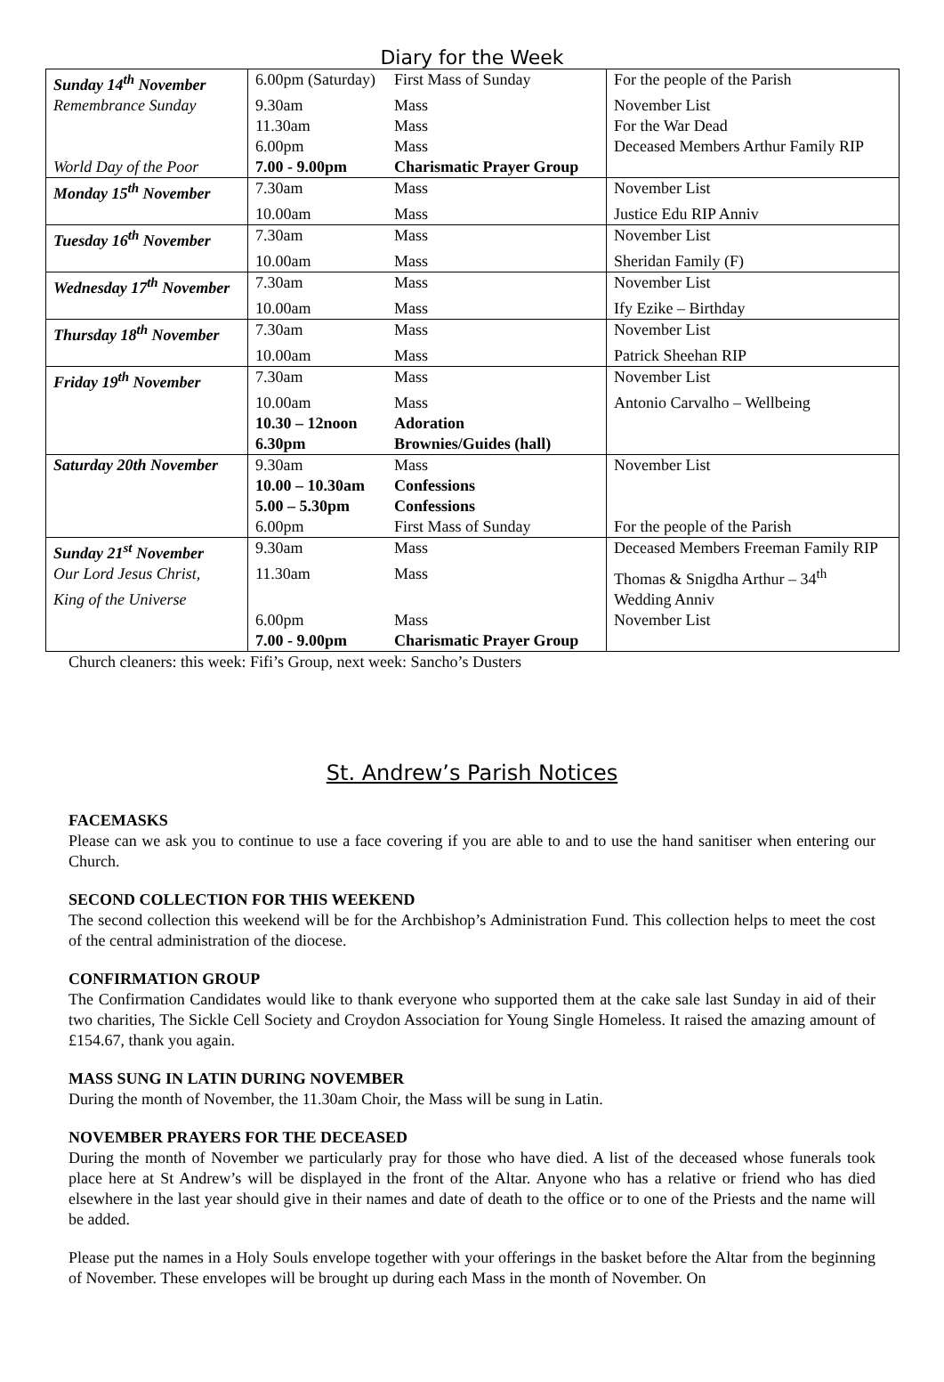Diary for the Week
| Sunday 14<sup>th</sup> November | 6.00pm (Saturday) | First Mass of Sunday | For the people of the Parish |
| Remembrance Sunday | 9.30am | Mass | November List |
| | 11.30am | Mass | For the War Dead |
| | 6.00pm | Mass | Deceased Members Arthur Family RIP |
| World Day of the Poor | 7.00 - 9.00pm | Charismatic Prayer Group | |
| Monday 15<sup>th</sup> November | 7.30am | Mass | November List |
| | 10.00am | Mass | Justice Edu RIP Anniv |
| Tuesday 16<sup>th</sup> November | 7.30am | Mass | November List |
| | 10.00am | Mass | Sheridan Family (F) |
| Wednesday 17<sup>th</sup> November | 7.30am | Mass | November List |
| | 10.00am | Mass | Ify Ezike – Birthday |
| Thursday 18<sup>th</sup> November | 7.30am | Mass | November List |
| | 10.00am | Mass | Patrick Sheehan RIP |
| Friday 19<sup>th</sup> November | 7.30am | Mass | November List |
| | 10.00am | Mass | Antonio Carvalho – Wellbeing |
| | 10.30 – 12noon | Adoration | |
| | 6.30pm | Brownies/Guides (hall) | |
| Saturday 20th November | 9.30am | Mass | November List |
| | 10.00 – 10.30am | Confessions | |
| | 5.00 – 5.30pm | Confessions | |
| | 6.00pm | First Mass of Sunday | For the people of the Parish |
| Sunday 21<sup>st</sup> November | 9.30am | Mass | Deceased Members Freeman Family RIP |
| Our Lord Jesus Christ, | 11.30am | Mass | Thomas & Snigdha Arthur – 34<sup>th</sup> |
| King of the Universe | | | Wedding Anniv |
| | 6.00pm | Mass | November List |
| | 7.00 - 9.00pm | Charismatic Prayer Group | |
Church cleaners: this week: Fifi’s Group, next week: Sancho’s Dusters
St. Andrew’s Parish Notices
FACEMASKS
Please can we ask you to continue to use a face covering if you are able to and to use the hand sanitiser when entering our Church.
SECOND COLLECTION FOR THIS WEEKEND
The second collection this weekend will be for the Archbishop’s Administration Fund. This collection helps to meet the cost of the central administration of the diocese.
CONFIRMATION GROUP
The Confirmation Candidates would like to thank everyone who supported them at the cake sale last Sunday in aid of their two charities, The Sickle Cell Society and Croydon Association for Young Single Homeless. It raised the amazing amount of £154.67, thank you again.
MASS SUNG IN LATIN DURING NOVEMBER
During the month of November, the 11.30am Choir, the Mass will be sung in Latin.
NOVEMBER PRAYERS FOR THE DECEASED
During the month of November we particularly pray for those who have died. A list of the deceased whose funerals took place here at St Andrew’s will be displayed in the front of the Altar. Anyone who has a relative or friend who has died elsewhere in the last year should give in their names and date of death to the office or to one of the Priests and the name will be added.
Please put the names in a Holy Souls envelope together with your offerings in the basket before the Altar from the beginning of November. These envelopes will be brought up during each Mass in the month of November. On